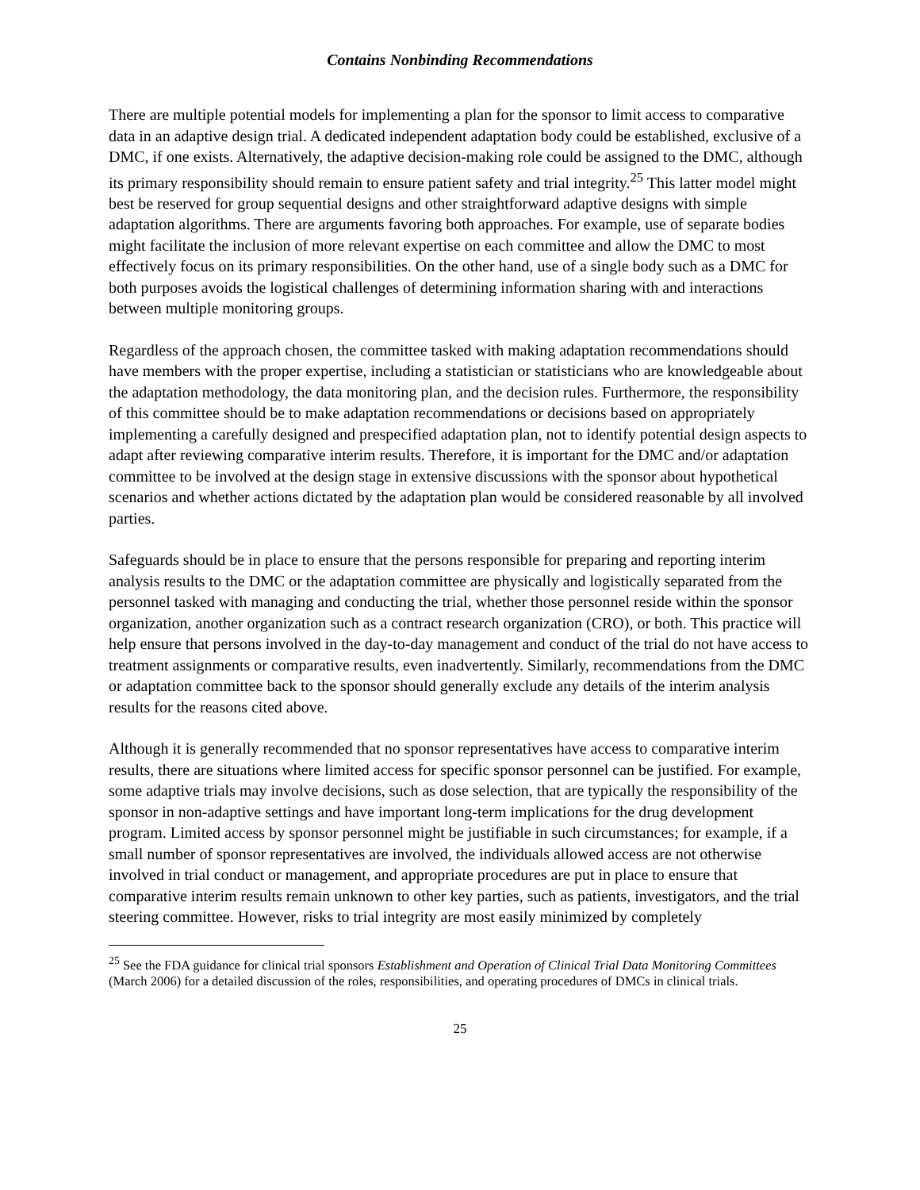Contains Nonbinding Recommendations
There are multiple potential models for implementing a plan for the sponsor to limit access to comparative data in an adaptive design trial. A dedicated independent adaptation body could be established, exclusive of a DMC, if one exists. Alternatively, the adaptive decision-making role could be assigned to the DMC, although its primary responsibility should remain to ensure patient safety and trial integrity.<sup>25</sup> This latter model might best be reserved for group sequential designs and other straightforward adaptive designs with simple adaptation algorithms. There are arguments favoring both approaches. For example, use of separate bodies might facilitate the inclusion of more relevant expertise on each committee and allow the DMC to most effectively focus on its primary responsibilities. On the other hand, use of a single body such as a DMC for both purposes avoids the logistical challenges of determining information sharing with and interactions between multiple monitoring groups.
Regardless of the approach chosen, the committee tasked with making adaptation recommendations should have members with the proper expertise, including a statistician or statisticians who are knowledgeable about the adaptation methodology, the data monitoring plan, and the decision rules. Furthermore, the responsibility of this committee should be to make adaptation recommendations or decisions based on appropriately implementing a carefully designed and prespecified adaptation plan, not to identify potential design aspects to adapt after reviewing comparative interim results. Therefore, it is important for the DMC and/or adaptation committee to be involved at the design stage in extensive discussions with the sponsor about hypothetical scenarios and whether actions dictated by the adaptation plan would be considered reasonable by all involved parties.
Safeguards should be in place to ensure that the persons responsible for preparing and reporting interim analysis results to the DMC or the adaptation committee are physically and logistically separated from the personnel tasked with managing and conducting the trial, whether those personnel reside within the sponsor organization, another organization such as a contract research organization (CRO), or both. This practice will help ensure that persons involved in the day-to-day management and conduct of the trial do not have access to treatment assignments or comparative results, even inadvertently. Similarly, recommendations from the DMC or adaptation committee back to the sponsor should generally exclude any details of the interim analysis results for the reasons cited above.
Although it is generally recommended that no sponsor representatives have access to comparative interim results, there are situations where limited access for specific sponsor personnel can be justified. For example, some adaptive trials may involve decisions, such as dose selection, that are typically the responsibility of the sponsor in non-adaptive settings and have important long-term implications for the drug development program. Limited access by sponsor personnel might be justifiable in such circumstances; for example, if a small number of sponsor representatives are involved, the individuals allowed access are not otherwise involved in trial conduct or management, and appropriate procedures are put in place to ensure that comparative interim results remain unknown to other key parties, such as patients, investigators, and the trial steering committee. However, risks to trial integrity are most easily minimized by completely
<sup>25</sup> See the FDA guidance for clinical trial sponsors Establishment and Operation of Clinical Trial Data Monitoring Committees (March 2006) for a detailed discussion of the roles, responsibilities, and operating procedures of DMCs in clinical trials.
25